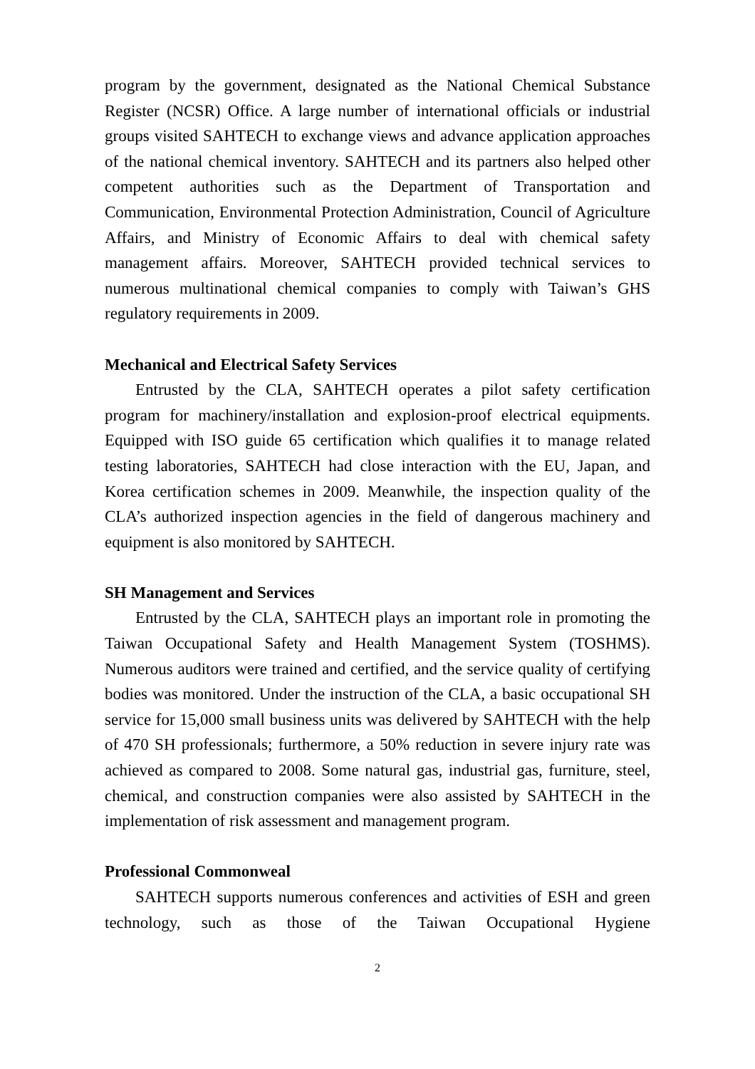program by the government, designated as the National Chemical Substance Register (NCSR) Office. A large number of international officials or industrial groups visited SAHTECH to exchange views and advance application approaches of the national chemical inventory. SAHTECH and its partners also helped other competent authorities such as the Department of Transportation and Communication, Environmental Protection Administration, Council of Agriculture Affairs, and Ministry of Economic Affairs to deal with chemical safety management affairs. Moreover, SAHTECH provided technical services to numerous multinational chemical companies to comply with Taiwan’s GHS regulatory requirements in 2009.
Mechanical and Electrical Safety Services
Entrusted by the CLA, SAHTECH operates a pilot safety certification program for machinery/installation and explosion-proof electrical equipments. Equipped with ISO guide 65 certification which qualifies it to manage related testing laboratories, SAHTECH had close interaction with the EU, Japan, and Korea certification schemes in 2009. Meanwhile, the inspection quality of the CLA’s authorized inspection agencies in the field of dangerous machinery and equipment is also monitored by SAHTECH.
SH Management and Services
Entrusted by the CLA, SAHTECH plays an important role in promoting the Taiwan Occupational Safety and Health Management System (TOSHMS). Numerous auditors were trained and certified, and the service quality of certifying bodies was monitored. Under the instruction of the CLA, a basic occupational SH service for 15,000 small business units was delivered by SAHTECH with the help of 470 SH professionals; furthermore, a 50% reduction in severe injury rate was achieved as compared to 2008. Some natural gas, industrial gas, furniture, steel, chemical, and construction companies were also assisted by SAHTECH in the implementation of risk assessment and management program.
Professional Commonweal
SAHTECH supports numerous conferences and activities of ESH and green technology, such as those of the Taiwan Occupational Hygiene
2